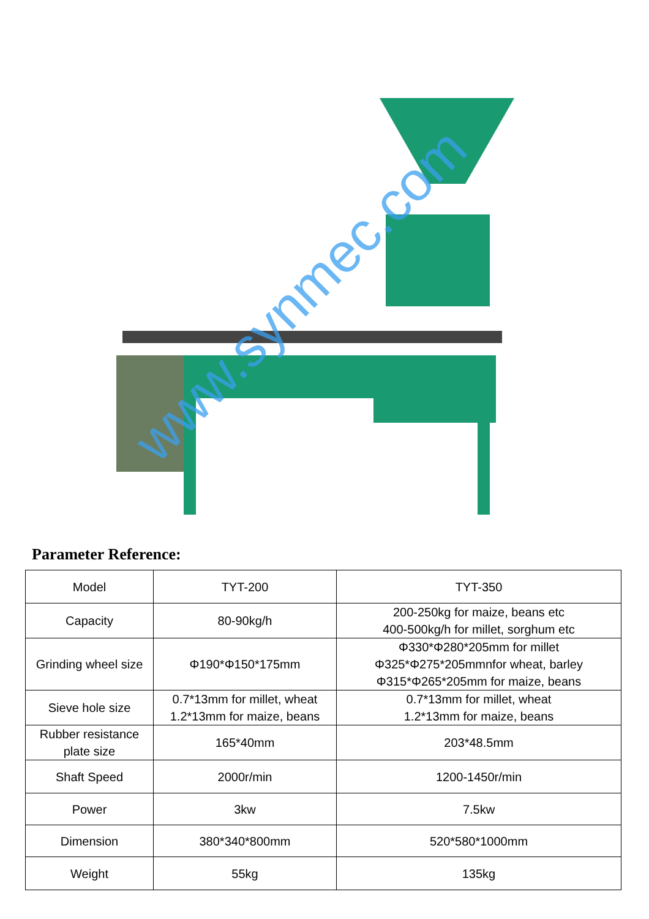www.synmec.com
Parameter Reference:
| Model | TYT-200 | TYT-350 |
| Capacity | 80-90kg/h | 200-250kg for maize, beans etc 400-500kg/h for millet, sorghum etc |
| Grinding wheel size | Φ190*Φ150*175mm | Φ330*Φ280*205mm for millet Φ325*Φ275*205mmnfor wheat, barley Φ315*Φ265*205mm for maize, beans |
| Sieve hole size | 0.7*13mm for millet, wheat 1.2*13mm for maize, beans | 0.7*13mm for millet, wheat 1.2*13mm for maize, beans |
| Rubber resistance plate size | 165*40mm | 203*48.5mm |
| Shaft Speed | 2000r/min | 1200-1450r/min |
| Power | 3kw | 7.5kw |
| Dimension | 380*340*800mm | 520*580*1000mm |
| Weight | 55kg | 135kg |